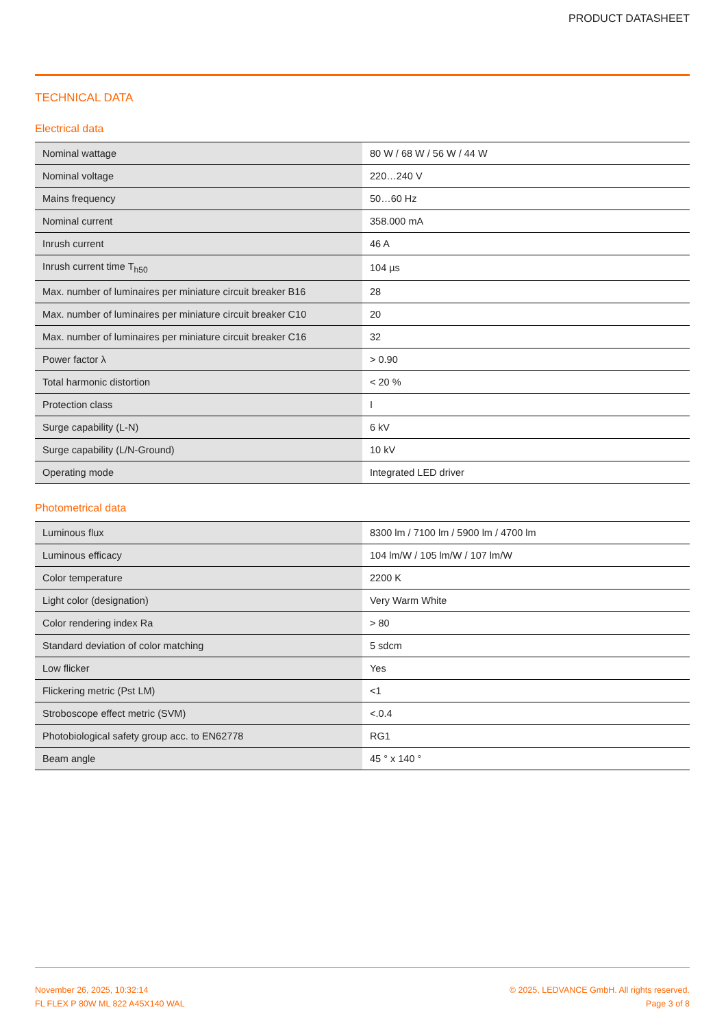PRODUCT DATASHEET
TECHNICAL DATA
Electrical data
| Nominal wattage | 80 W / 68 W / 56 W / 44 W |
| Nominal voltage | 220…240 V |
| Mains frequency | 50…60 Hz |
| Nominal current | 358.000 mA |
| Inrush current | 46 A |
| Inrush current time T<sub>h50</sub> | 104 µs |
| Max. number of luminaires per miniature circuit breaker B16 | 28 |
| Max. number of luminaires per miniature circuit breaker C10 | 20 |
| Max. number of luminaires per miniature circuit breaker C16 | 32 |
| Power factor λ | > 0.90 |
| Total harmonic distortion | < 20 % |
| Protection class | I |
| Surge capability (L-N) | 6 kV |
| Surge capability (L/N-Ground) | 10 kV |
| Operating mode | Integrated LED driver |
Photometrical data
| Luminous flux | 8300 lm / 7100 lm / 5900 lm / 4700 lm |
| Luminous efficacy | 104 lm/W / 105 lm/W / 107 lm/W |
| Color temperature | 2200 K |
| Light color (designation) | Very Warm White |
| Color rendering index Ra | > 80 |
| Standard deviation of color matching | 5 sdcm |
| Low flicker | Yes |
| Flickering metric (Pst LM) | <1 |
| Stroboscope effect metric (SVM) | <.0.4 |
| Photobiological safety group acc. to EN62778 | RG1 |
| Beam angle | 45 ° x 140 ° |
November 26, 2025, 10:32:14
FL FLEX P 80W ML 822 A45X140 WAL
© 2025, LEDVANCE GmbH. All rights reserved.
Page 3 of 8